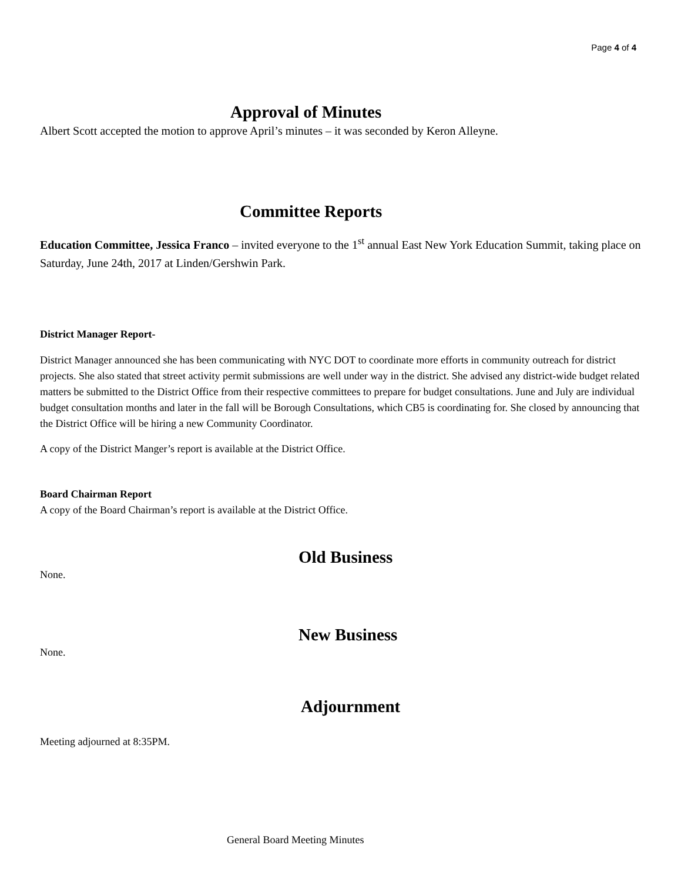Page 4 of 4
Approval of Minutes
Albert Scott accepted the motion to approve April’s minutes – it was seconded by Keron Alleyne.
Committee Reports
Education Committee, Jessica Franco – invited everyone to the 1<sup>st</sup> annual East New York Education Summit, taking place on Saturday, June 24th, 2017 at Linden/Gershwin Park.
District Manager Report-
District Manager announced she has been communicating with NYC DOT to coordinate more efforts in community outreach for district projects. She also stated that street activity permit submissions are well under way in the district. She advised any district-wide budget related matters be submitted to the District Office from their respective committees to prepare for budget consultations. June and July are individual budget consultation months and later in the fall will be Borough Consultations, which CB5 is coordinating for. She closed by announcing that the District Office will be hiring a new Community Coordinator.
A copy of the District Manger’s report is available at the District Office.
Board Chairman Report
A copy of the Board Chairman’s report is available at the District Office.
Old Business
None.
New Business
None.
Adjournment
Meeting adjourned at 8:35PM.
General Board Meeting Minutes